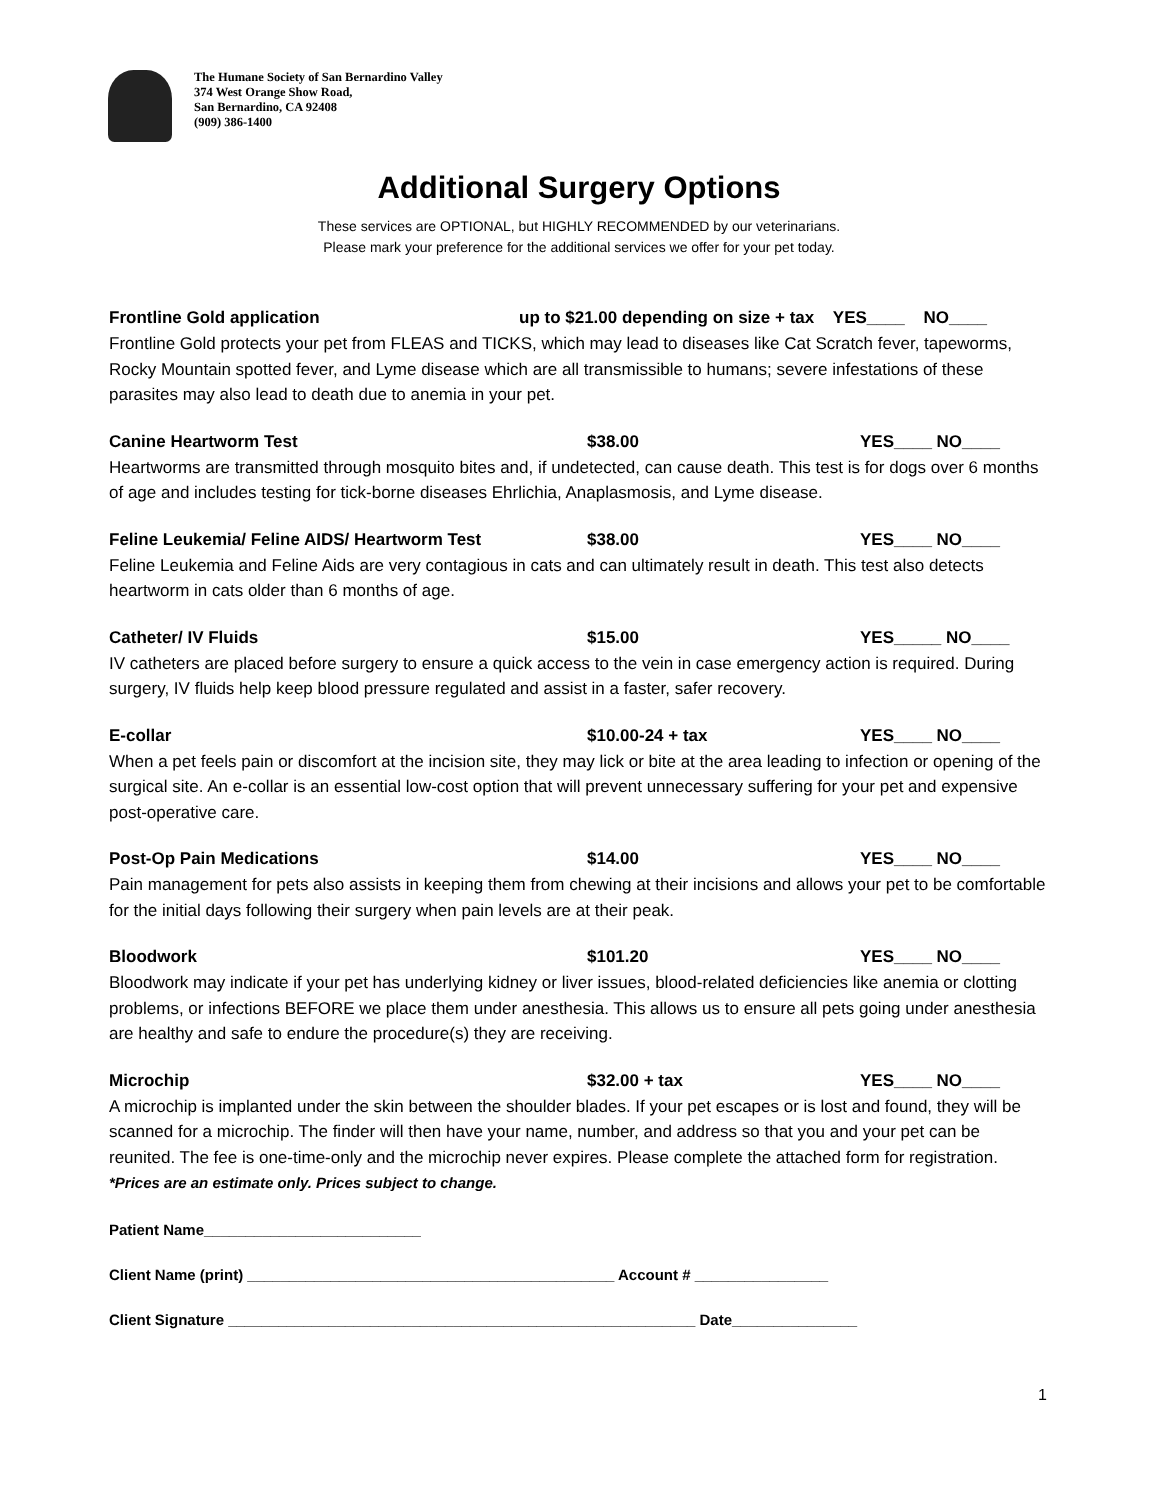The Humane Society of San Bernardino Valley
374 West Orange Show Road,
San Bernardino, CA 92408
(909) 386-1400
Additional Surgery Options
These services are OPTIONAL, but HIGHLY RECOMMENDED by our veterinarians.
Please mark your preference for the additional services we offer for your pet today.
Frontline Gold application up to $21.00 depending on size + tax YES____ NO____
Frontline Gold protects your pet from FLEAS and TICKS, which may lead to diseases like Cat Scratch fever, tapeworms, Rocky Mountain spotted fever, and Lyme disease which are all transmissible to humans; severe infestations of these parasites may also lead to death due to anemia in your pet.
Canine Heartworm Test $38.00 YES____ NO____
Heartworms are transmitted through mosquito bites and, if undetected, can cause death. This test is for dogs over 6 months of age and includes testing for tick-borne diseases Ehrlichia, Anaplasmosis, and Lyme disease.
Feline Leukemia/ Feline AIDS/ Heartworm Test $38.00 YES____ NO____
Feline Leukemia and Feline Aids are very contagious in cats and can ultimately result in death. This test also detects heartworm in cats older than 6 months of age.
Catheter/ IV Fluids $15.00 YES_____ NO____
IV catheters are placed before surgery to ensure a quick access to the vein in case emergency action is required. During surgery, IV fluids help keep blood pressure regulated and assist in a faster, safer recovery.
E-collar $10.00-24 + tax YES____ NO____
When a pet feels pain or discomfort at the incision site, they may lick or bite at the area leading to infection or opening of the surgical site. An e-collar is an essential low-cost option that will prevent unnecessary suffering for your pet and expensive post-operative care.
Post-Op Pain Medications $14.00 YES____ NO____
Pain management for pets also assists in keeping them from chewing at their incisions and allows your pet to be comfortable for the initial days following their surgery when pain levels are at their peak.
Bloodwork $101.20 YES____ NO____
Bloodwork may indicate if your pet has underlying kidney or liver issues, blood-related deficiencies like anemia or clotting problems, or infections BEFORE we place them under anesthesia. This allows us to ensure all pets going under anesthesia are healthy and safe to endure the procedure(s) they are receiving.
Microchip $32.00 + tax YES____ NO____
A microchip is implanted under the skin between the shoulder blades. If your pet escapes or is lost and found, they will be scanned for a microchip. The finder will then have your name, number, and address so that you and your pet can be reunited. The fee is one-time-only and the microchip never expires. Please complete the attached form for registration.
*Prices are an estimate only. Prices subject to change.
Patient Name__________________________
Client Name (print) ____________________________________________ Account # ________________
Client Signature ________________________________________________________ Date_______________
1